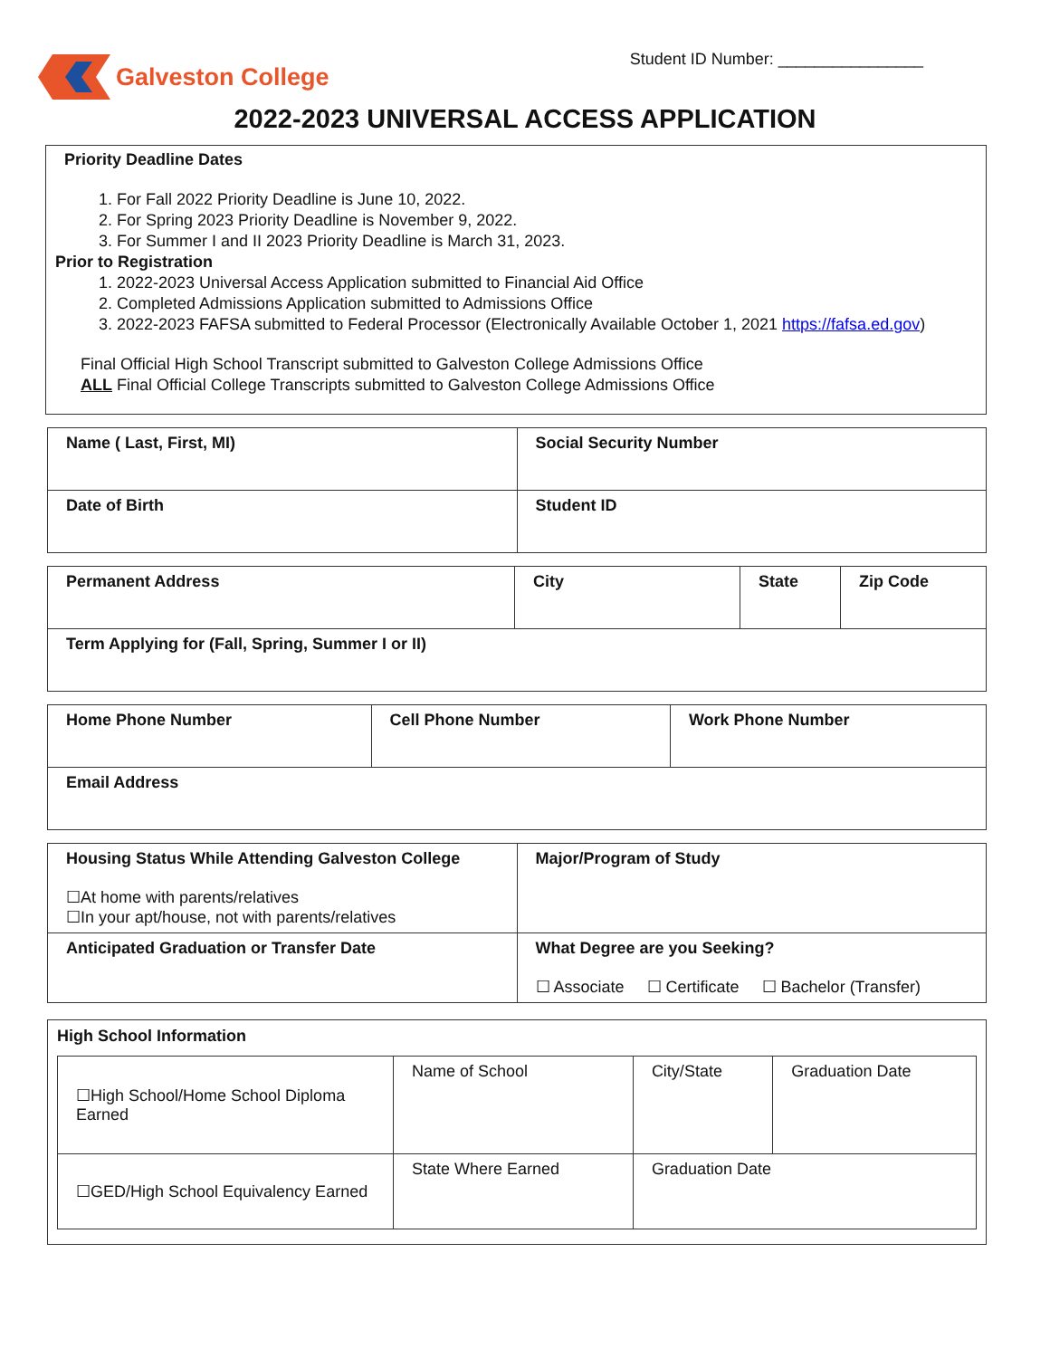Galveston College
Student ID Number: ________________
2022-2023 UNIVERSAL ACCESS APPLICATION
Priority Deadline Dates
1. For Fall 2022 Priority Deadline is June 10, 2022.
2. For Spring 2023 Priority Deadline is November 9, 2022.
3. For Summer I and II 2023 Priority Deadline is March 31, 2023.
Prior to Registration
1. 2022-2023 Universal Access Application submitted to Financial Aid Office
2. Completed Admissions Application submitted to Admissions Office
3. 2022-2023 FAFSA submitted to Federal Processor (Electronically Available October 1, 2021 https://fafsa.ed.gov)
Final Official High School Transcript submitted to Galveston College Admissions Office
ALL Final Official College Transcripts submitted to Galveston College Admissions Office
| Name ( Last, First, MI) | Social Security Number |
| Date of Birth | Student ID |
| Permanent Address | City | State | Zip Code |
| Term Applying for (Fall, Spring, Summer I or II) | | | |
| Home Phone Number | Cell Phone Number | Work Phone Number |
| Email Address | | |
| Housing Status While Attending Galveston College ☐At home with parents/relatives ☐In your apt/house, not with parents/relatives | Major/Program of Study |
| Anticipated Graduation or Transfer Date | What Degree are you Seeking? ☐ Associate ☐ Certificate ☐ Bachelor (Transfer) |
High School Information
| ☐High School/Home School Diploma Earned | Name of School | City/State | Graduation Date |
| ☐GED/High School Equivalency Earned | State Where Earned | Graduation Date | |